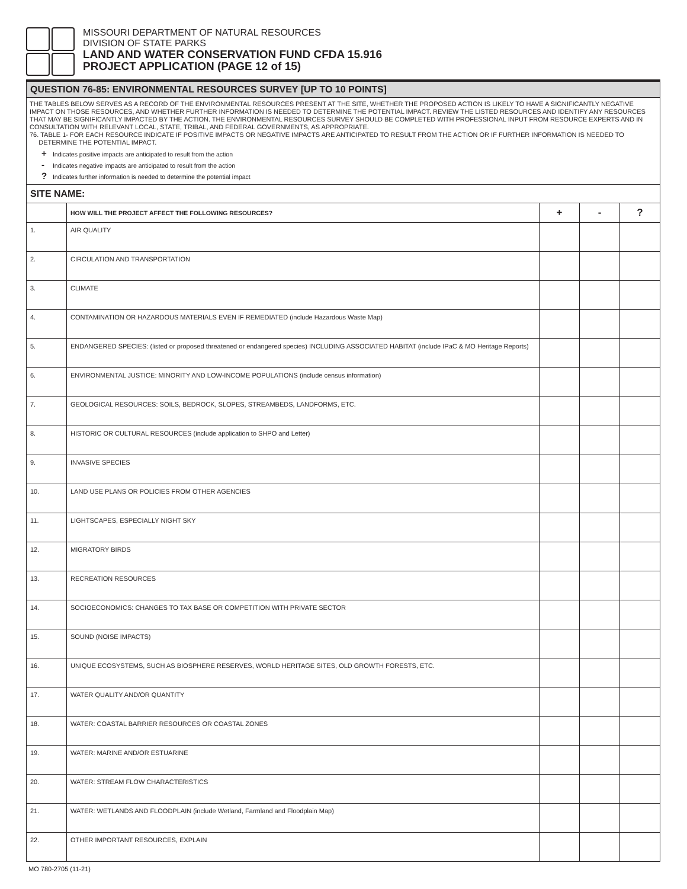MISSOURI DEPARTMENT OF NATURAL RESOURCES
DIVISION OF STATE PARKS
LAND AND WATER CONSERVATION FUND CFDA 15.916
PROJECT APPLICATION (PAGE 12 of 15)
QUESTION 76-85: ENVIRONMENTAL RESOURCES SURVEY [UP TO 10 POINTS]
THE TABLES BELOW SERVES AS A RECORD OF THE ENVIRONMENTAL RESOURCES PRESENT AT THE SITE, WHETHER THE PROPOSED ACTION IS LIKELY TO HAVE A SIGNIFICANTLY NEGATIVE IMPACT ON THOSE RESOURCES, AND WHETHER FURTHER INFORMATION IS NEEDED TO DETERMINE THE POTENTIAL IMPACT. REVIEW THE LISTED RESOURCES AND IDENTIFY ANY RESOURCES THAT MAY BE SIGNIFICANTLY IMPACTED BY THE ACTION. THE ENVIRONMENTAL RESOURCES SURVEY SHOULD BE COMPLETED WITH PROFESSIONAL INPUT FROM RESOURCE EXPERTS AND IN CONSULTATION WITH RELEVANT LOCAL, STATE, TRIBAL, AND FEDERAL GOVERNMENTS, AS APPROPRIATE.
76. TABLE 1- FOR EACH RESOURCE INDICATE IF POSITIVE IMPACTS OR NEGATIVE IMPACTS ARE ANTICIPATED TO RESULT FROM THE ACTION OR IF FURTHER INFORMATION IS NEEDED TO
DETERMINE THE POTENTIAL IMPACT.
+ Indicates positive impacts are anticipated to result from the action
- Indicates negative impacts are anticipated to result from the action
? Indicates further information is needed to determine the potential impact
SITE NAME:
| | HOW WILL THE PROJECT AFFECT THE FOLLOWING RESOURCES? | + | - | ? |
| --- | --- | --- | --- | --- |
| 1. | AIR QUALITY | | | |
| 2. | CIRCULATION AND TRANSPORTATION | | | |
| 3. | CLIMATE | | | |
| 4. | CONTAMINATION OR HAZARDOUS MATERIALS EVEN IF REMEDIATED (include Hazardous Waste Map) | | | |
| 5. | ENDANGERED SPECIES: (listed or proposed threatened or endangered species) INCLUDING ASSOCIATED HABITAT (include IPaC & MO Heritage Reports) | | | |
| 6. | ENVIRONMENTAL JUSTICE: MINORITY AND LOW-INCOME POPULATIONS (include census information) | | | |
| 7. | GEOLOGICAL RESOURCES: SOILS, BEDROCK, SLOPES, STREAMBEDS, LANDFORMS, ETC. | | | |
| 8. | HISTORIC OR CULTURAL RESOURCES (include application to SHPO and Letter) | | | |
| 9. | INVASIVE SPECIES | | | |
| 10. | LAND USE PLANS OR POLICIES FROM OTHER AGENCIES | | | |
| 11. | LIGHTSCAPES, ESPECIALLY NIGHT SKY | | | |
| 12. | MIGRATORY BIRDS | | | |
| 13. | RECREATION RESOURCES | | | |
| 14. | SOCIOECONOMICS: CHANGES TO TAX BASE OR COMPETITION WITH PRIVATE SECTOR | | | |
| 15. | SOUND (NOISE IMPACTS) | | | |
| 16. | UNIQUE ECOSYSTEMS, SUCH AS BIOSPHERE RESERVES, WORLD HERITAGE SITES, OLD GROWTH FORESTS, ETC. | | | |
| 17. | WATER QUALITY AND/OR QUANTITY | | | |
| 18. | WATER: COASTAL BARRIER RESOURCES OR COASTAL ZONES | | | |
| 19. | WATER: MARINE AND/OR ESTUARINE | | | |
| 20. | WATER: STREAM FLOW CHARACTERISTICS | | | |
| 21. | WATER: WETLANDS AND FLOODPLAIN (include Wetland, Farmland and Floodplain Map) | | | |
| 22. | OTHER IMPORTANT RESOURCES, EXPLAIN | | | |
MO 780-2705 (11-21)